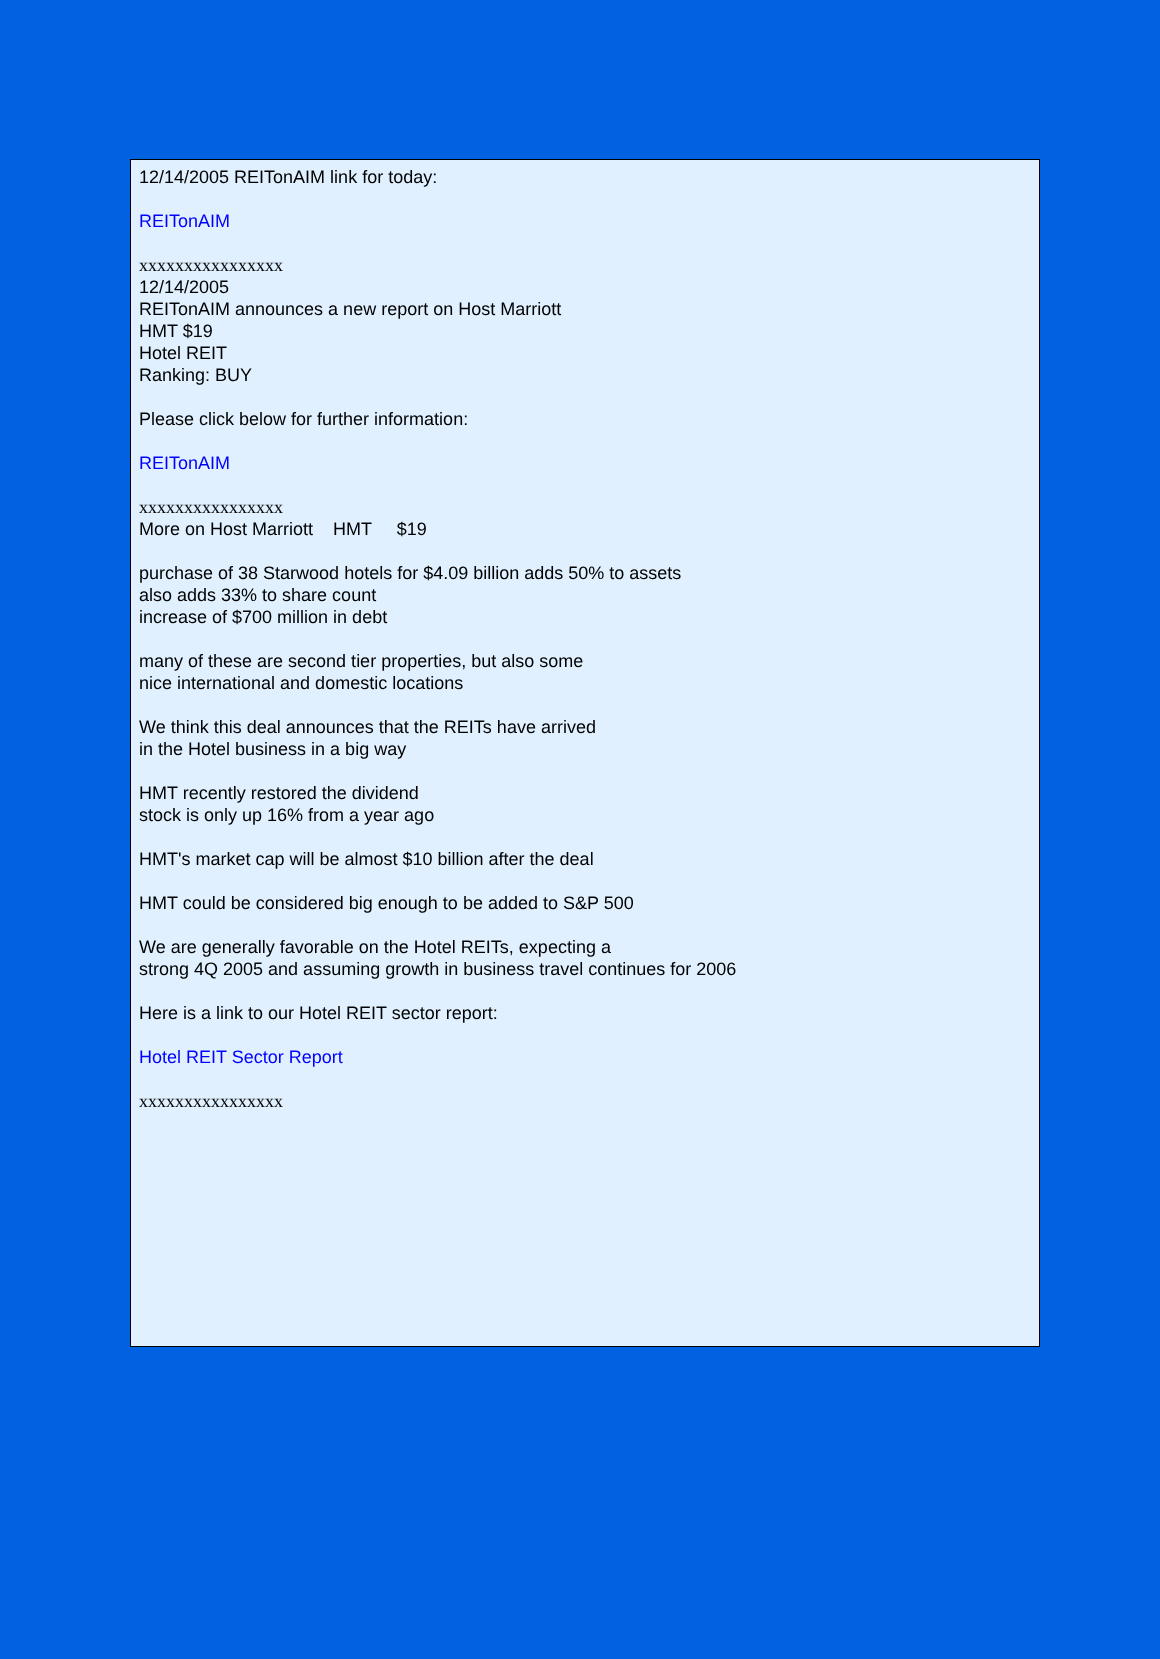12/14/2005 REITonAIM link for today:
REITonAIM
xxxxxxxxxxxxxxxx
12/14/2005
REITonAIM announces a new report on Host Marriott
HMT $19
Hotel REIT
Ranking: BUY
Please click below for further information:
REITonAIM
xxxxxxxxxxxxxxxx
More on Host Marriott HMT $19
purchase of 38 Starwood hotels for $4.09 billion adds 50% to assets
also adds 33% to share count
increase of $700 million in debt
many of these are second tier properties, but also some
nice international and domestic locations
We think this deal announces that the REITs have arrived
in the Hotel business in a big way
HMT recently restored the dividend
stock is only up 16% from a year ago
HMT's market cap will be almost $10 billion after the deal
HMT could be considered big enough to be added to S&P 500
We are generally favorable on the Hotel REITs, expecting a
strong 4Q 2005 and assuming growth in business travel continues for 2006
Here is a link to our Hotel REIT sector report:
Hotel REIT Sector Report
xxxxxxxxxxxxxxxx